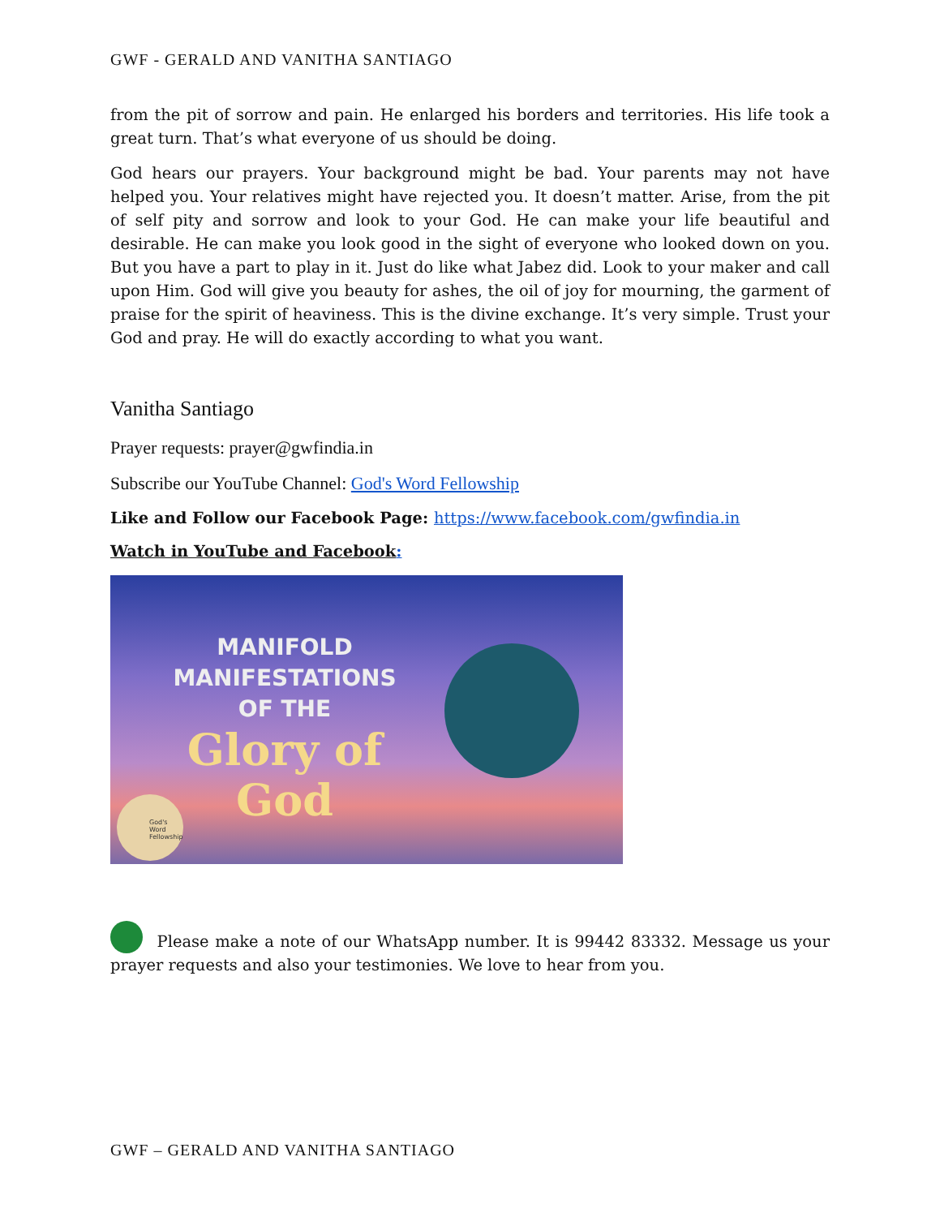GWF - GERALD AND VANITHA SANTIAGO
from the pit of sorrow and pain. He enlarged his borders and territories. His life took a great turn. That’s what everyone of us should be doing.
God hears our prayers. Your background might be bad. Your parents may not have helped you. Your relatives might have rejected you. It doesn’t matter. Arise, from the pit of self pity and sorrow and look to your God. He can make your life beautiful and desirable. He can make you look good in the sight of everyone who looked down on you. But you have a part to play in it. Just do like what Jabez did. Look to your maker and call upon Him. God will give you beauty for ashes, the oil of joy for mourning, the garment of praise for the spirit of heaviness. This is the divine exchange. It’s very simple. Trust your God and pray. He will do exactly according to what you want.
Vanitha Santiago
Prayer requests: prayer@gwfindia.in
Subscribe our YouTube Channel: God's Word Fellowship
Like and Follow our Facebook Page: https://www.facebook.com/gwfindia.in
Watch in YouTube and Facebook:
MANIFOLD MANIFESTATIONS
OF THE
Glory of
God
God's Word Fellowship
Please make a note of our WhatsApp number. It is 99442 83332. Message us your prayer requests and also your testimonies. We love to hear from you.
GWF – GERALD AND VANITHA SANTIAGO